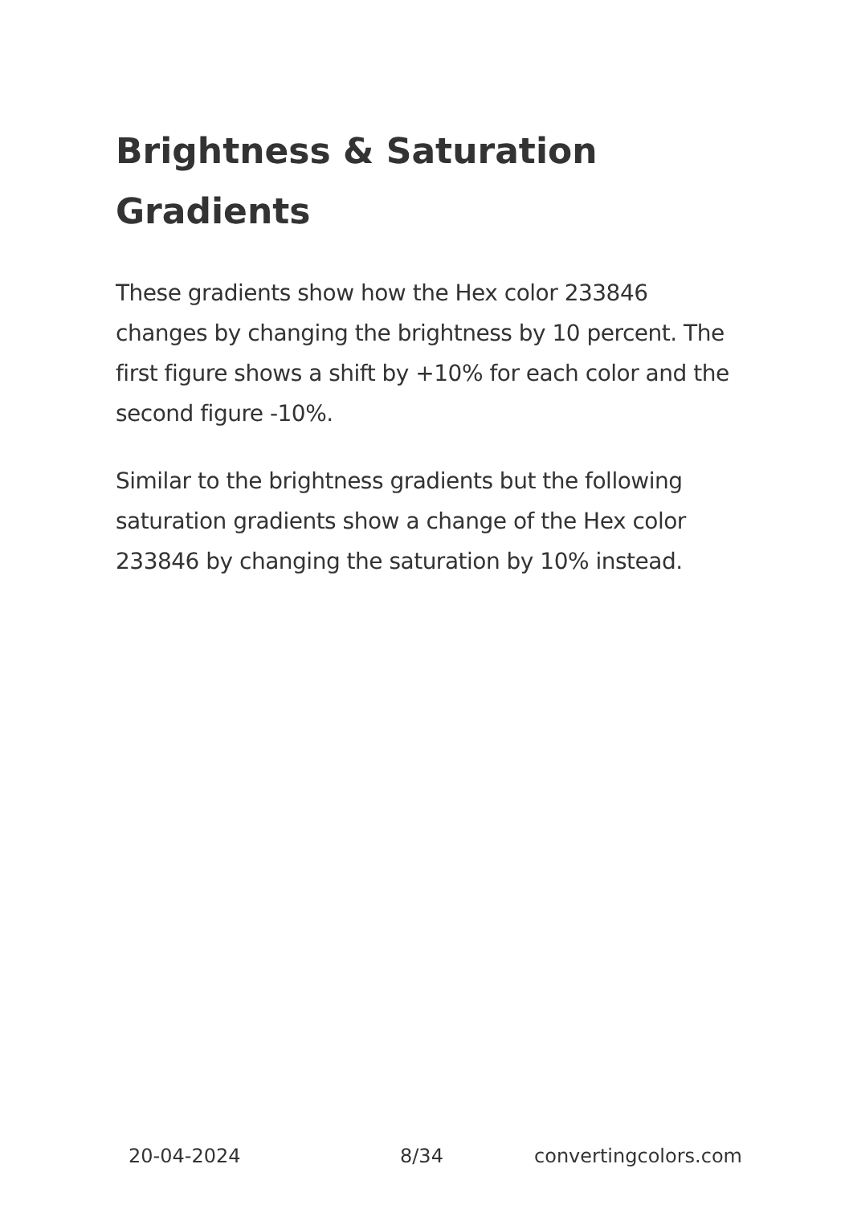Brightness & Saturation Gradients
These gradients show how the Hex color 233846 changes by changing the brightness by 10 percent. The first figure shows a shift by +10% for each color and the second figure -10%.
Similar to the brightness gradients but the following saturation gradients show a change of the Hex color 233846 by changing the saturation by 10% instead.
20-04-2024 8/34 convertingcolors.com